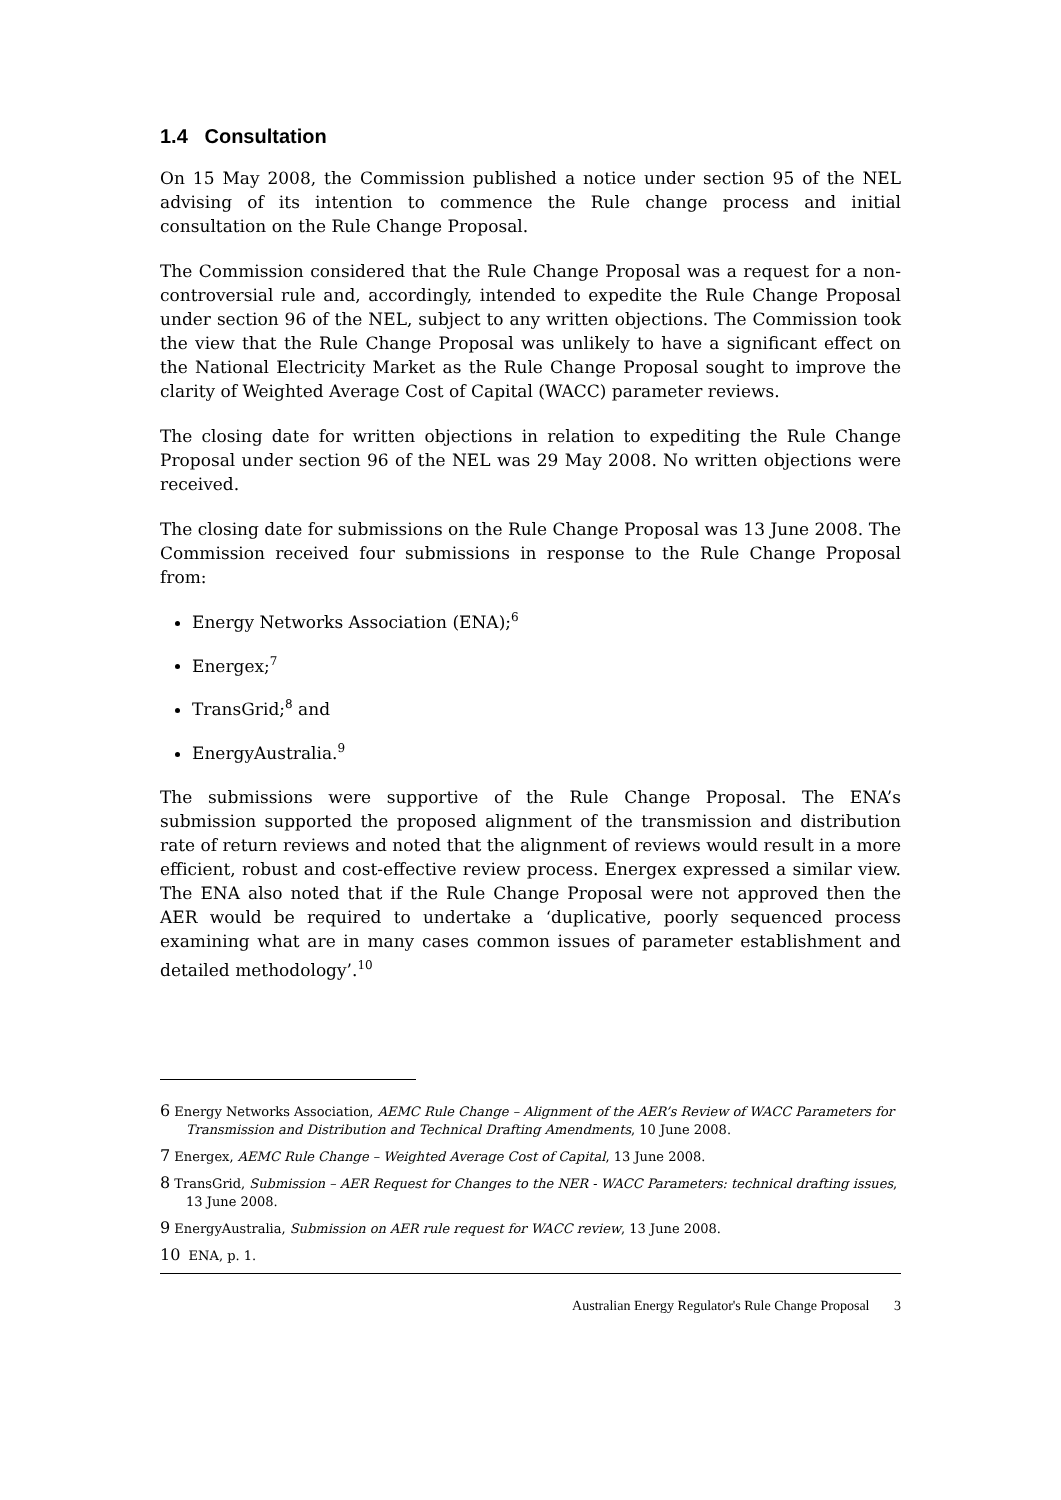1.4 Consultation
On 15 May 2008, the Commission published a notice under section 95 of the NEL advising of its intention to commence the Rule change process and initial consultation on the Rule Change Proposal.
The Commission considered that the Rule Change Proposal was a request for a non-controversial rule and, accordingly, intended to expedite the Rule Change Proposal under section 96 of the NEL, subject to any written objections. The Commission took the view that the Rule Change Proposal was unlikely to have a significant effect on the National Electricity Market as the Rule Change Proposal sought to improve the clarity of Weighted Average Cost of Capital (WACC) parameter reviews.
The closing date for written objections in relation to expediting the Rule Change Proposal under section 96 of the NEL was 29 May 2008. No written objections were received.
The closing date for submissions on the Rule Change Proposal was 13 June 2008. The Commission received four submissions in response to the Rule Change Proposal from:
Energy Networks Association (ENA);<sup>6</sup>
Energex;<sup>7</sup>
TransGrid;<sup>8</sup> and
EnergyAustralia.<sup>9</sup>
The submissions were supportive of the Rule Change Proposal. The ENA’s submission supported the proposed alignment of the transmission and distribution rate of return reviews and noted that the alignment of reviews would result in a more efficient, robust and cost-effective review process. Energex expressed a similar view. The ENA also noted that if the Rule Change Proposal were not approved then the AER would be required to undertake a ‘duplicative, poorly sequenced process examining what are in many cases common issues of parameter establishment and detailed methodology’.<sup>10</sup>
6 Energy Networks Association, AEMC Rule Change – Alignment of the AER’s Review of WACC Parameters for Transmission and Distribution and Technical Drafting Amendments, 10 June 2008.
7 Energex, AEMC Rule Change – Weighted Average Cost of Capital, 13 June 2008.
8 TransGrid, Submission – AER Request for Changes to the NER - WACC Parameters: technical drafting issues, 13 June 2008.
9 EnergyAustralia, Submission on AER rule request for WACC review, 13 June 2008.
10 ENA, p. 1.
Australian Energy Regulator's Rule Change Proposal 3